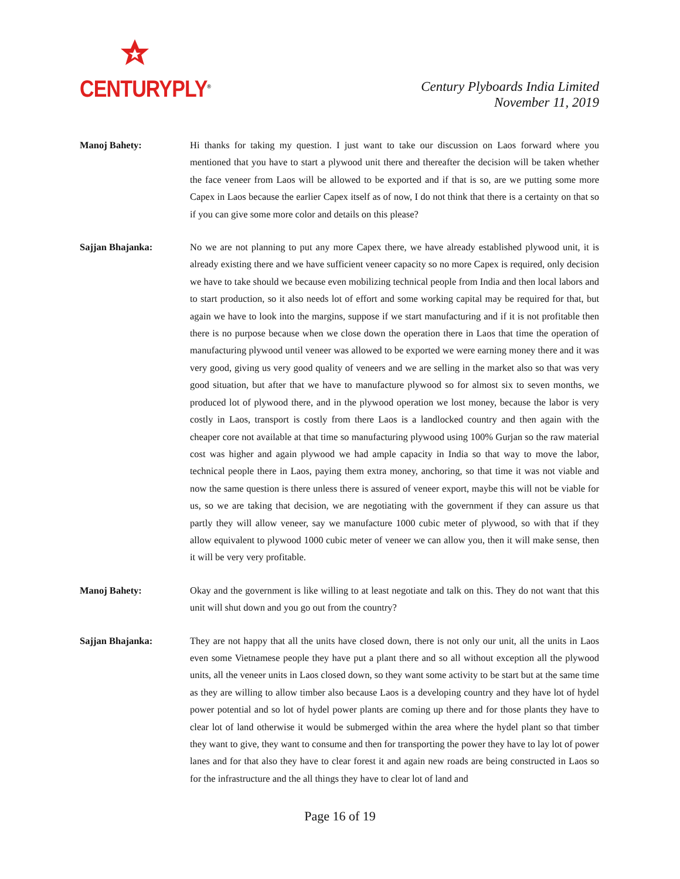CENTURYPLY<sup>®</sup>
Century Plyboards India Limited
November 11, 2019
Manoj Bahety: Hi thanks for taking my question. I just want to take our discussion on Laos forward where you mentioned that you have to start a plywood unit there and thereafter the decision will be taken whether the face veneer from Laos will be allowed to be exported and if that is so, are we putting some more Capex in Laos because the earlier Capex itself as of now, I do not think that there is a certainty on that so if you can give some more color and details on this please?
Sajjan Bhajanka: No we are not planning to put any more Capex there, we have already established plywood unit, it is already existing there and we have sufficient veneer capacity so no more Capex is required, only decision we have to take should we because even mobilizing technical people from India and then local labors and to start production, so it also needs lot of effort and some working capital may be required for that, but again we have to look into the margins, suppose if we start manufacturing and if it is not profitable then there is no purpose because when we close down the operation there in Laos that time the operation of manufacturing plywood until veneer was allowed to be exported we were earning money there and it was very good, giving us very good quality of veneers and we are selling in the market also so that was very good situation, but after that we have to manufacture plywood so for almost six to seven months, we produced lot of plywood there, and in the plywood operation we lost money, because the labor is very costly in Laos, transport is costly from there Laos is a landlocked country and then again with the cheaper core not available at that time so manufacturing plywood using 100% Gurjan so the raw material cost was higher and again plywood we had ample capacity in India so that way to move the labor, technical people there in Laos, paying them extra money, anchoring, so that time it was not viable and now the same question is there unless there is assured of veneer export, maybe this will not be viable for us, so we are taking that decision, we are negotiating with the government if they can assure us that partly they will allow veneer, say we manufacture 1000 cubic meter of plywood, so with that if they allow equivalent to plywood 1000 cubic meter of veneer we can allow you, then it will make sense, then it will be very very profitable.
Manoj Bahety: Okay and the government is like willing to at least negotiate and talk on this. They do not want that this unit will shut down and you go out from the country?
Sajjan Bhajanka: They are not happy that all the units have closed down, there is not only our unit, all the units in Laos even some Vietnamese people they have put a plant there and so all without exception all the plywood units, all the veneer units in Laos closed down, so they want some activity to be start but at the same time as they are willing to allow timber also because Laos is a developing country and they have lot of hydel power potential and so lot of hydel power plants are coming up there and for those plants they have to clear lot of land otherwise it would be submerged within the area where the hydel plant so that timber they want to give, they want to consume and then for transporting the power they have to lay lot of power lanes and for that also they have to clear forest it and again new roads are being constructed in Laos so for the infrastructure and the all things they have to clear lot of land and
Page 16 of 19